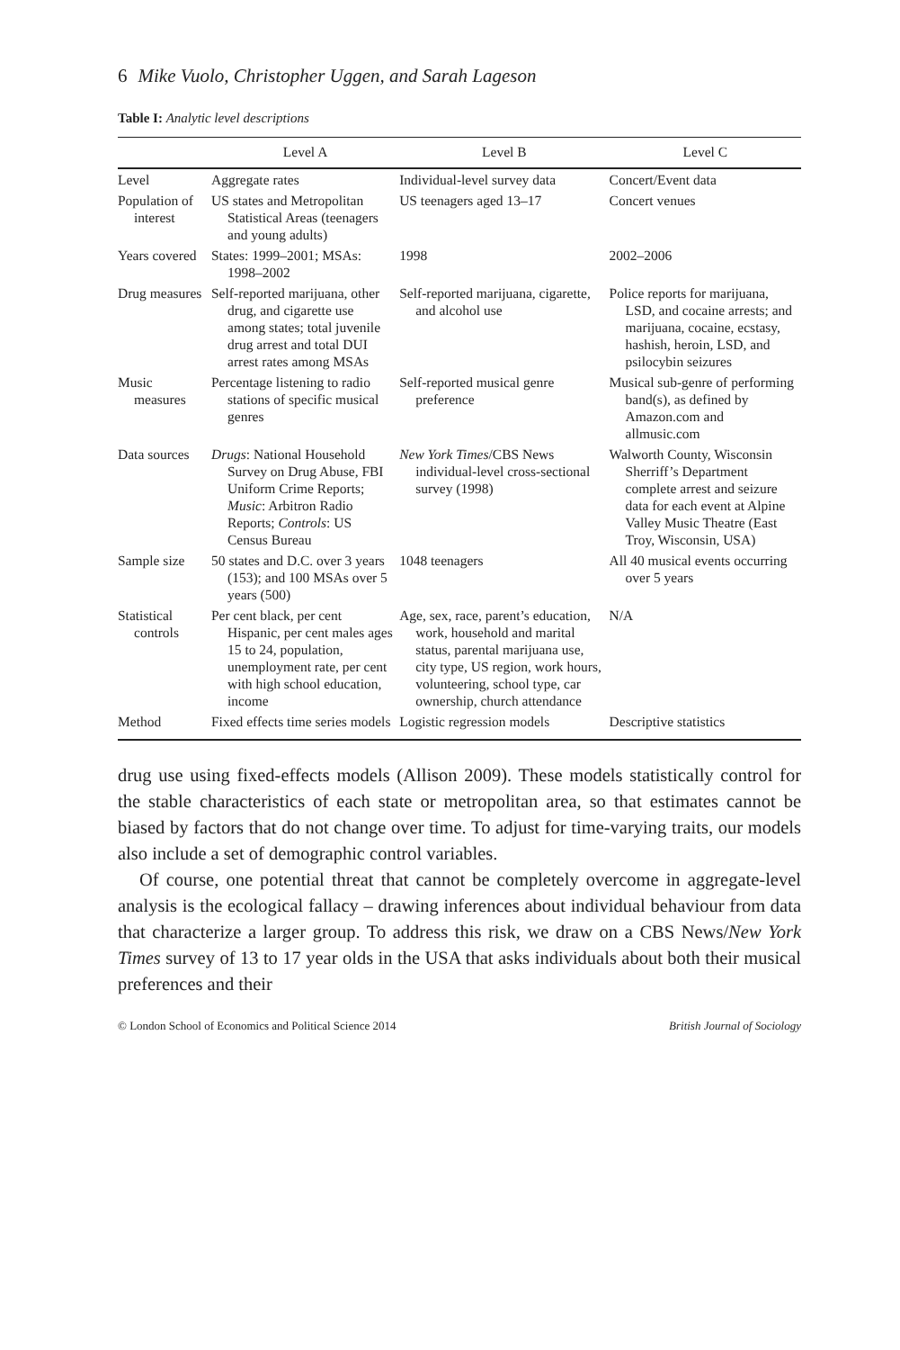6 Mike Vuolo, Christopher Uggen, and Sarah Lageson
Table I: Analytic level descriptions
| | Level A | Level B | Level C |
| --- | --- | --- | --- |
| Level | Aggregate rates | Individual-level survey data | Concert/Event data |
| Population of interest | US states and Metropolitan Statistical Areas (teenagers and young adults) | US teenagers aged 13–17 | Concert venues |
| Years covered | States: 1999–2001; MSAs: 1998–2002 | 1998 | 2002–2006 |
| Drug measures | Self-reported marijuana, other drug, and cigarette use among states; total juvenile drug arrest and total DUI arrest rates among MSAs | Self-reported marijuana, cigarette, and alcohol use | Police reports for marijuana, LSD, and cocaine arrests; and marijuana, cocaine, ecstasy, hashish, heroin, LSD, and psilocybin seizures |
| Music measures | Percentage listening to radio stations of specific musical genres | Self-reported musical genre preference | Musical sub-genre of performing band(s), as defined by Amazon.com and allmusic.com |
| Data sources | Drugs : National Household Survey on Drug Abuse, FBI Uniform Crime Reports; Music : Arbitron Radio Reports; Controls : US Census Bureau | New York Times /CBS News individual-level cross-sectional survey (1998) | Walworth County, Wisconsin Sherriff’s Department complete arrest and seizure data for each event at Alpine Valley Music Theatre (East Troy, Wisconsin, USA) |
| Sample size | 50 states and D.C. over 3 years (153); and 100 MSAs over 5 years (500) | 1048 teenagers | All 40 musical events occurring over 5 years |
| Statistical controls | Per cent black, per cent Hispanic, per cent males ages 15 to 24, population, unemployment rate, per cent with high school education, income | Age, sex, race, parent’s education, work, household and marital status, parental marijuana use, city type, US region, work hours, volunteering, school type, car ownership, church attendance | N/A |
| Method | Fixed effects time series models | Logistic regression models | Descriptive statistics |
drug use using fixed-effects models (Allison 2009). These models statistically control for the stable characteristics of each state or metropolitan area, so that estimates cannot be biased by factors that do not change over time. To adjust for time-varying traits, our models also include a set of demographic control variables.
Of course, one potential threat that cannot be completely overcome in aggregate-level analysis is the ecological fallacy – drawing inferences about individual behaviour from data that characterize a larger group. To address this risk, we draw on a CBS News/New York Times survey of 13 to 17 year olds in the USA that asks individuals about both their musical preferences and their
© London School of Economics and Political Science 2014 British Journal of Sociology